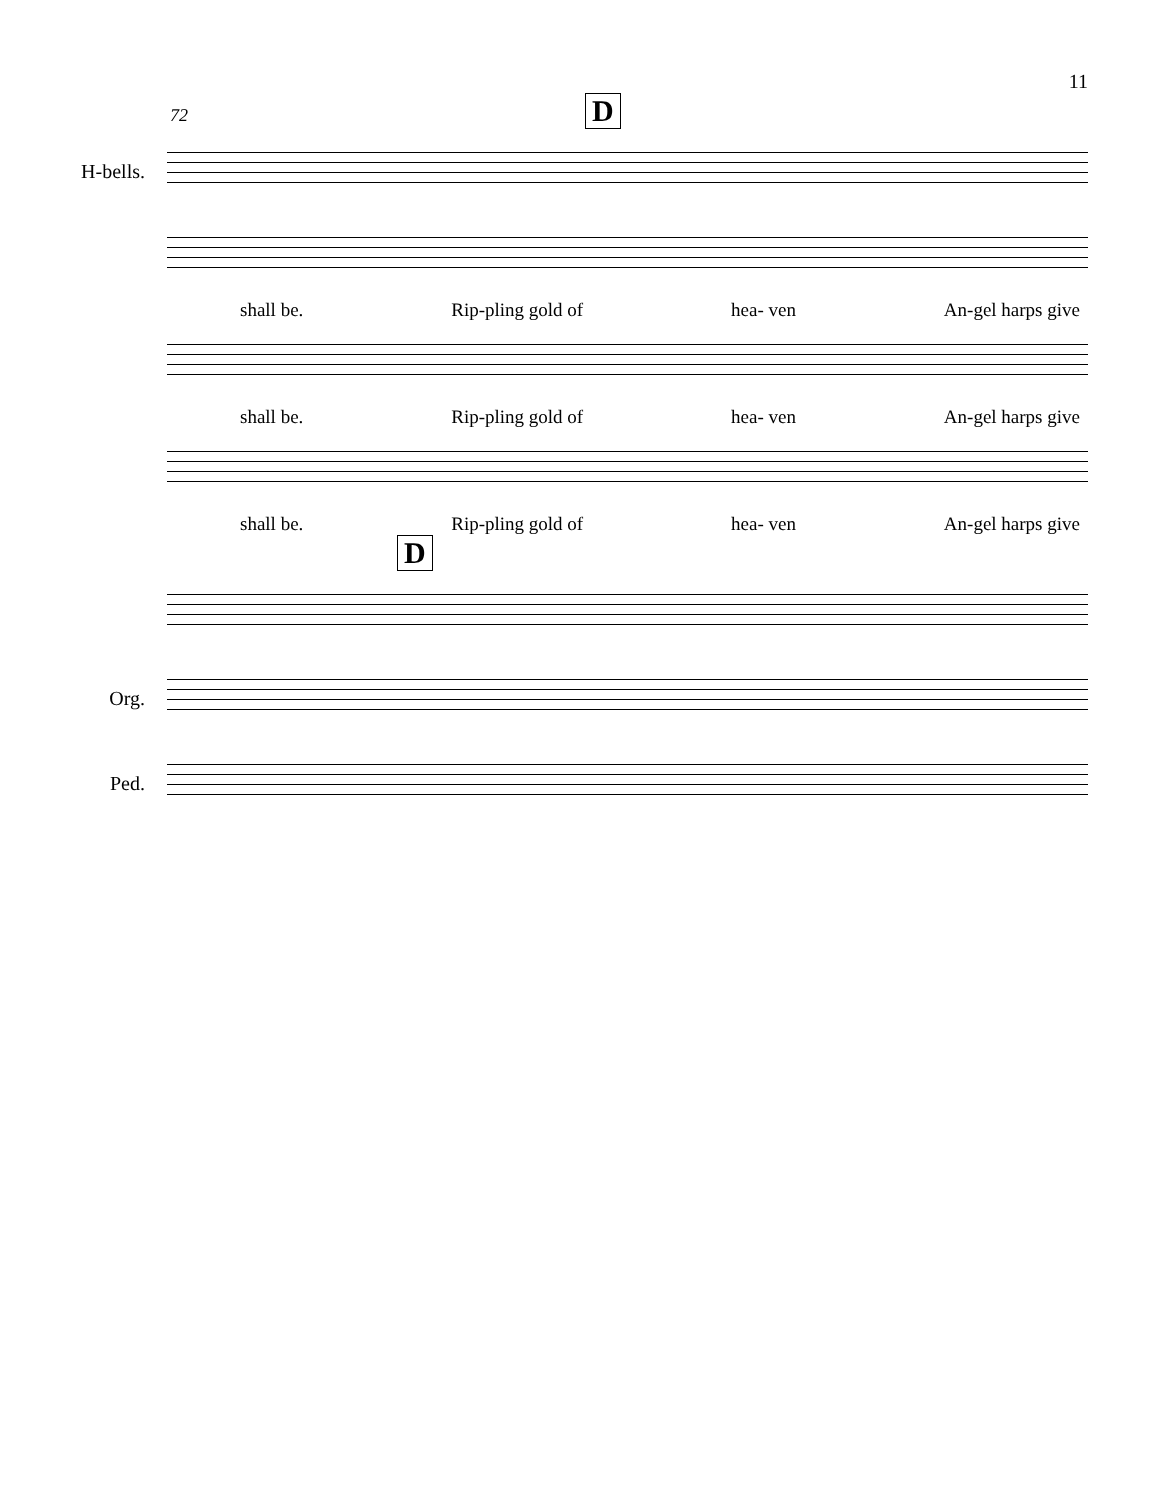11
72 D
H-bells.
shall be. Rip-pling gold of hea- ven An-gel harps give
shall be. Rip-pling gold of hea- ven An-gel harps give
shall be. Rip-pling gold of hea- ven An-gel harps give
D
Org.
Ped.